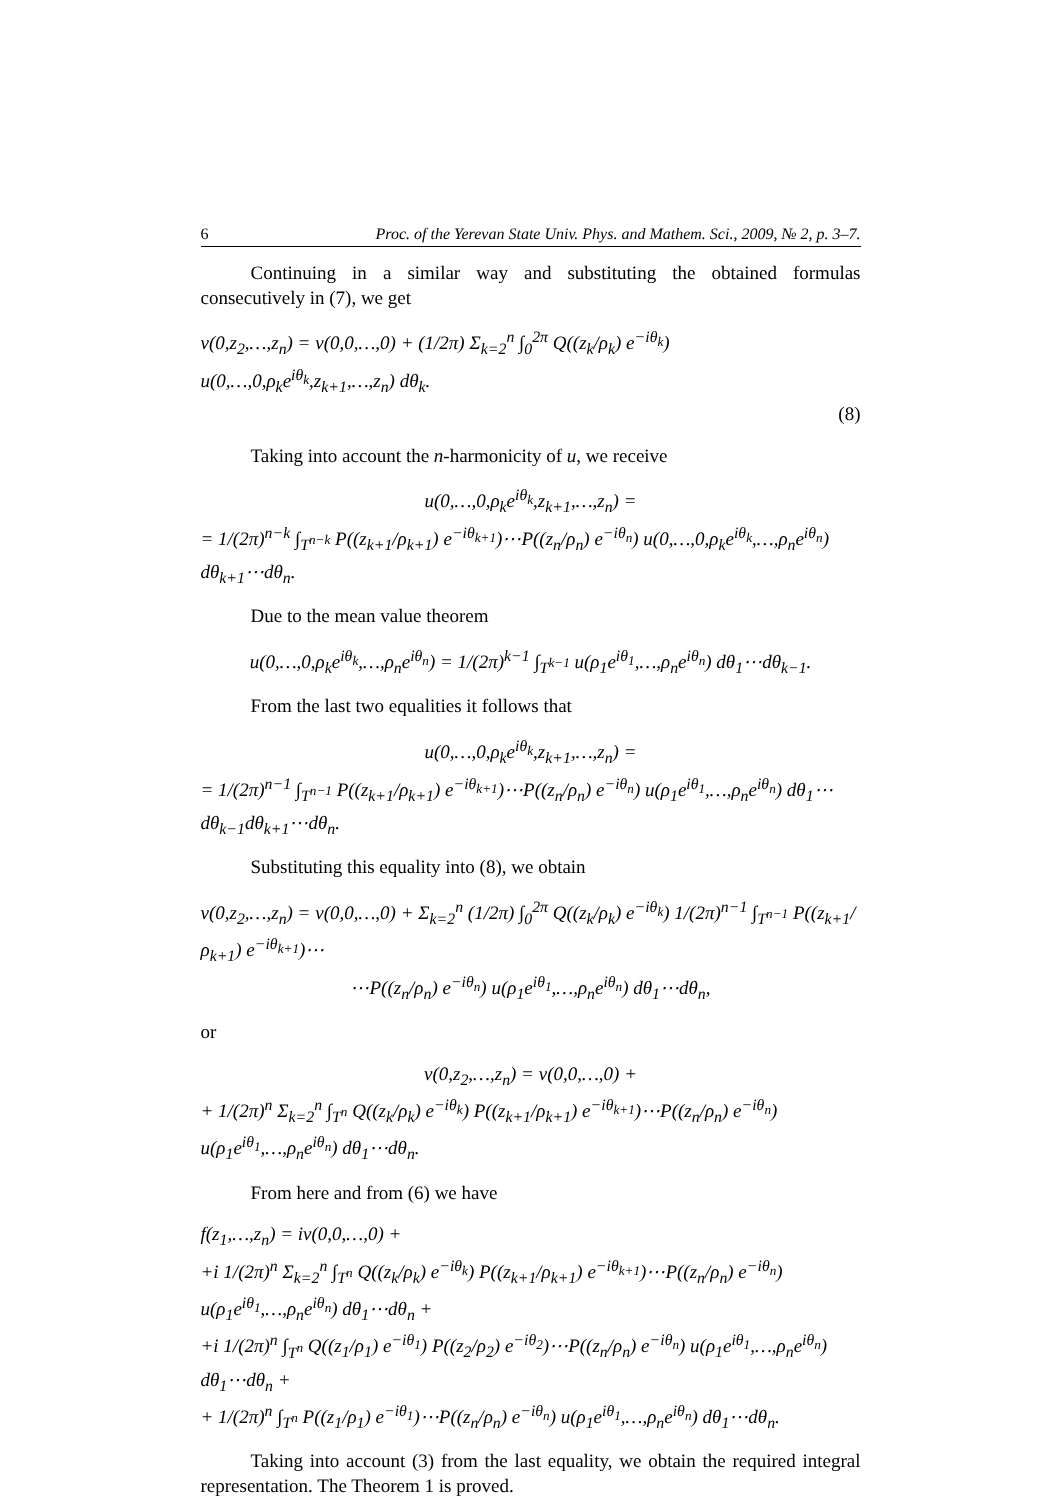6 Proc. of the Yerevan State Univ. Phys. and Mathem. Sci., 2009, № 2, p. 3–7.
Continuing in a similar way and substituting the obtained formulas consecutively in (7), we get
v(0,z<sub>2</sub>,…,z<sub>n</sub>) = v(0,0,…,0) + (1/2π) Σ<sub>k=2</sub><sup>n</sup> ∫<sub>0</sub><sup>2π</sup> Q((z<sub>k</sub>/ρ<sub>k</sub>) e<sup>−iθ<sub>k</sub></sup>) u(0,…,0,ρ<sub>k</sub>e<sup>iθ<sub>k</sub></sup>,z<sub>k+1</sub>,…,z<sub>n</sub>) dθ<sub>k</sub>.
(8)
Taking into account the n-harmonicity of u, we receive
u(0,…,0,ρ<sub>k</sub>e<sup>iθ<sub>k</sub></sup>,z<sub>k+1</sub>,…,z<sub>n</sub>) =
= 1/(2π)<sup>n−k</sup> ∫<sub>T<sup>n−k</sup></sub> P((z<sub>k+1</sub>/ρ<sub>k+1</sub>) e<sup>−iθ<sub>k+1</sub></sup>)⋯P((z<sub>n</sub>/ρ<sub>n</sub>) e<sup>−iθ<sub>n</sub></sup>) u(0,…,0,ρ<sub>k</sub>e<sup>iθ<sub>k</sub></sup>,…,ρ<sub>n</sub>e<sup>iθ<sub>n</sub></sup>) dθ<sub>k+1</sub>⋯dθ<sub>n</sub>.
Due to the mean value theorem
u(0,…,0,ρ<sub>k</sub>e<sup>iθ<sub>k</sub></sup>,…,ρ<sub>n</sub>e<sup>iθ<sub>n</sub></sup>) = 1/(2π)<sup>k−1</sup> ∫<sub>T<sup>k−1</sup></sub> u(ρ<sub>1</sub>e<sup>iθ<sub>1</sub></sup>,…,ρ<sub>n</sub>e<sup>iθ<sub>n</sub></sup>) dθ<sub>1</sub>⋯dθ<sub>k−1</sub>.
From the last two equalities it follows that
u(0,…,0,ρ<sub>k</sub>e<sup>iθ<sub>k</sub></sup>,z<sub>k+1</sub>,…,z<sub>n</sub>) =
= 1/(2π)<sup>n−1</sup> ∫<sub>T<sup>n−1</sup></sub> P((z<sub>k+1</sub>/ρ<sub>k+1</sub>) e<sup>−iθ<sub>k+1</sub></sup>)⋯P((z<sub>n</sub>/ρ<sub>n</sub>) e<sup>−iθ<sub>n</sub></sup>) u(ρ<sub>1</sub>e<sup>iθ<sub>1</sub></sup>,…,ρ<sub>n</sub>e<sup>iθ<sub>n</sub></sup>) dθ<sub>1</sub>⋯dθ<sub>k−1</sub>dθ<sub>k+1</sub>⋯dθ<sub>n</sub>.
Substituting this equality into (8), we obtain
v(0,z<sub>2</sub>,…,z<sub>n</sub>) = v(0,0,…,0) + Σ<sub>k=2</sub><sup>n</sup> (1/2π) ∫<sub>0</sub><sup>2π</sup> Q((z<sub>k</sub>/ρ<sub>k</sub>) e<sup>−iθ<sub>k</sub></sup>) 1/(2π)<sup>n−1</sup> ∫<sub>T<sup>n−1</sup></sub> P((z<sub>k+1</sub>/ρ<sub>k+1</sub>) e<sup>−iθ<sub>k+1</sub></sup>)⋯
⋯P((z<sub>n</sub>/ρ<sub>n</sub>) e<sup>−iθ<sub>n</sub></sup>) u(ρ<sub>1</sub>e<sup>iθ<sub>1</sub></sup>,…,ρ<sub>n</sub>e<sup>iθ<sub>n</sub></sup>) dθ<sub>1</sub>⋯dθ<sub>n</sub>,
or
v(0,z<sub>2</sub>,…,z<sub>n</sub>) = v(0,0,…,0) +
+ 1/(2π)<sup>n</sup> Σ<sub>k=2</sub><sup>n</sup> ∫<sub>T<sup>n</sup></sub> Q((z<sub>k</sub>/ρ<sub>k</sub>) e<sup>−iθ<sub>k</sub></sup>) P((z<sub>k+1</sub>/ρ<sub>k+1</sub>) e<sup>−iθ<sub>k+1</sub></sup>)⋯P((z<sub>n</sub>/ρ<sub>n</sub>) e<sup>−iθ<sub>n</sub></sup>) u(ρ<sub>1</sub>e<sup>iθ<sub>1</sub></sup>,…,ρ<sub>n</sub>e<sup>iθ<sub>n</sub></sup>) dθ<sub>1</sub>⋯dθ<sub>n</sub>.
From here and from (6) we have
f(z<sub>1</sub>,…,z<sub>n</sub>) = iv(0,0,…,0) +
+i 1/(2π)<sup>n</sup> Σ<sub>k=2</sub><sup>n</sup> ∫<sub>T<sup>n</sup></sub> Q((z<sub>k</sub>/ρ<sub>k</sub>) e<sup>−iθ<sub>k</sub></sup>) P((z<sub>k+1</sub>/ρ<sub>k+1</sub>) e<sup>−iθ<sub>k+1</sub></sup>)⋯P((z<sub>n</sub>/ρ<sub>n</sub>) e<sup>−iθ<sub>n</sub></sup>) u(ρ<sub>1</sub>e<sup>iθ<sub>1</sub></sup>,…,ρ<sub>n</sub>e<sup>iθ<sub>n</sub></sup>) dθ<sub>1</sub>⋯dθ<sub>n</sub> +
+i 1/(2π)<sup>n</sup> ∫<sub>T<sup>n</sup></sub> Q((z<sub>1</sub>/ρ<sub>1</sub>) e<sup>−iθ<sub>1</sub></sup>) P((z<sub>2</sub>/ρ<sub>2</sub>) e<sup>−iθ<sub>2</sub></sup>)⋯P((z<sub>n</sub>/ρ<sub>n</sub>) e<sup>−iθ<sub>n</sub></sup>) u(ρ<sub>1</sub>e<sup>iθ<sub>1</sub></sup>,…,ρ<sub>n</sub>e<sup>iθ<sub>n</sub></sup>) dθ<sub>1</sub>⋯dθ<sub>n</sub> +
+ 1/(2π)<sup>n</sup> ∫<sub>T<sup>n</sup></sub> P((z<sub>1</sub>/ρ<sub>1</sub>) e<sup>−iθ<sub>1</sub></sup>)⋯P((z<sub>n</sub>/ρ<sub>n</sub>) e<sup>−iθ<sub>n</sub></sup>) u(ρ<sub>1</sub>e<sup>iθ<sub>1</sub></sup>,…,ρ<sub>n</sub>e<sup>iθ<sub>n</sub></sup>) dθ<sub>1</sub>⋯dθ<sub>n</sub>.
Taking into account (3) from the last equality, we obtain the required integral representation. The Theorem 1 is proved.